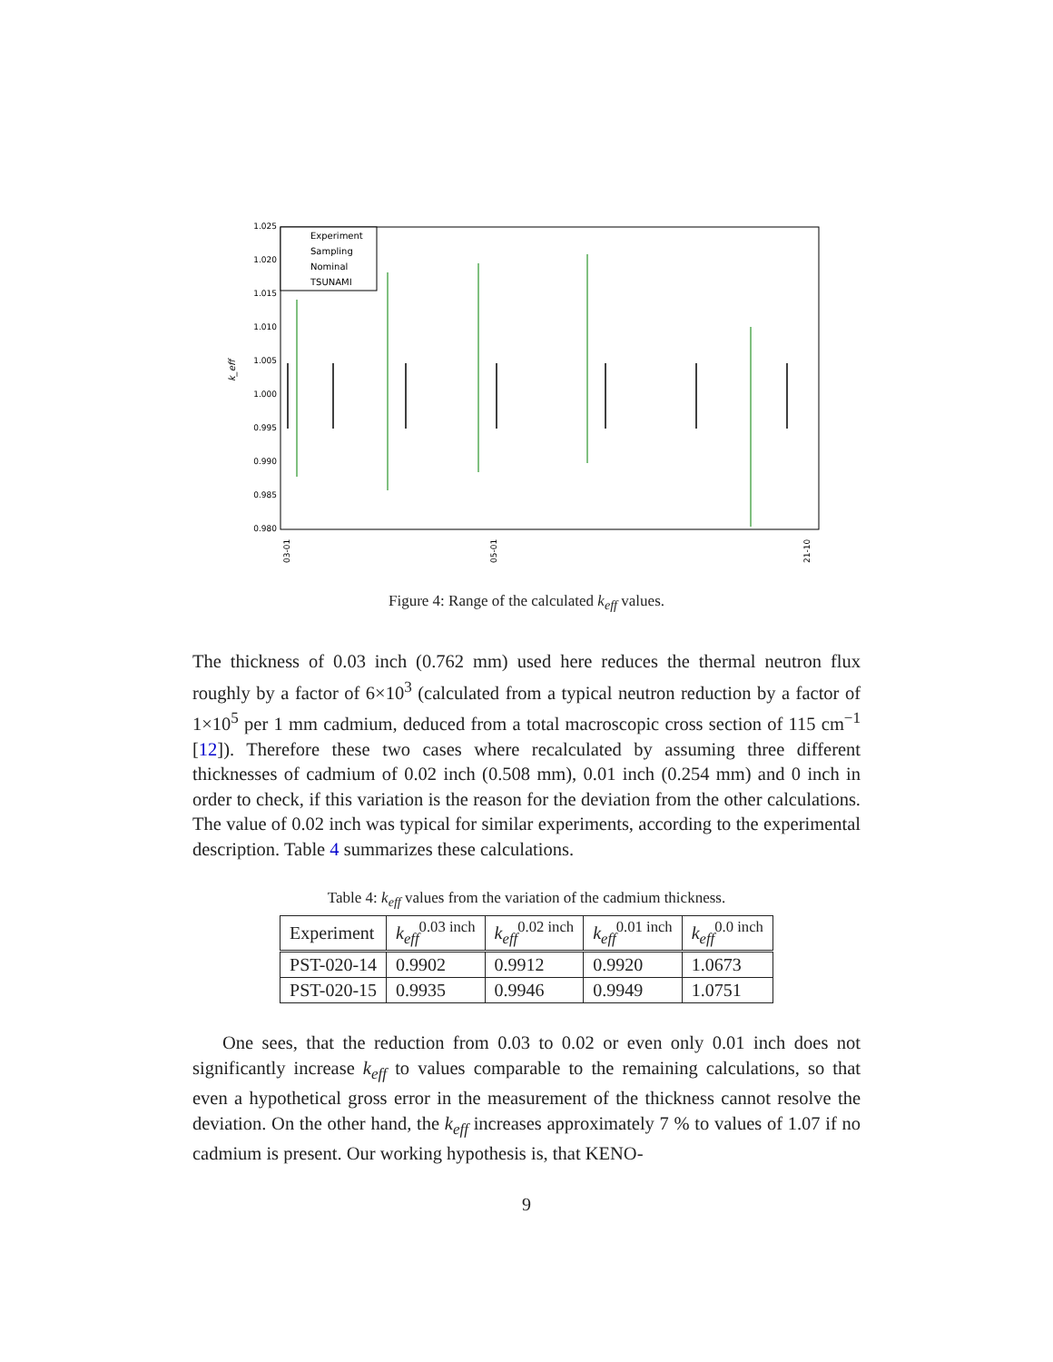1.025
1.020
1.015
1.010
1.005
1.000
0.995
0.990
0.985
0.980
k_eff
Experiment
Sampling
Nominal
TSUNAMI
03-01
05-01
21-10
Figure 4: Range of the calculated k<sub>eff</sub> values.
The thickness of 0.03 inch (0.762 mm) used here reduces the thermal neutron flux roughly by a factor of 6×10<sup>3</sup> (calculated from a typical neutron reduction by a factor of 1×10<sup>5</sup> per 1 mm cadmium, deduced from a total macroscopic cross section of 115 cm<sup>−1</sup> [12]). Therefore these two cases where recalculated by assuming three different thicknesses of cadmium of 0.02 inch (0.508 mm), 0.01 inch (0.254 mm) and 0 inch in order to check, if this variation is the reason for the deviation from the other calculations. The value of 0.02 inch was typical for similar experiments, according to the experimental description. Table 4 summarizes these calculations.
Table 4: k<sub>eff</sub> values from the variation of the cadmium thickness.
| Experiment | k<sub>eff</sub><sup>0.03 inch</sup> | k<sub>eff</sub><sup>0.02 inch</sup> | k<sub>eff</sub><sup>0.01 inch</sup> | k<sub>eff</sub><sup>0.0 inch</sup> |
| --- | --- | --- | --- | --- |
| PST-020-14 | 0.9902 | 0.9912 | 0.9920 | 1.0673 |
| PST-020-15 | 0.9935 | 0.9946 | 0.9949 | 1.0751 |
One sees, that the reduction from 0.03 to 0.02 or even only 0.01 inch does not significantly increase k<sub>eff</sub> to values comparable to the remaining calculations, so that even a hypothetical gross error in the measurement of the thickness cannot resolve the deviation. On the other hand, the k<sub>eff</sub> increases approximately 7 % to values of 1.07 if no cadmium is present. Our working hypothesis is, that KENO-
9